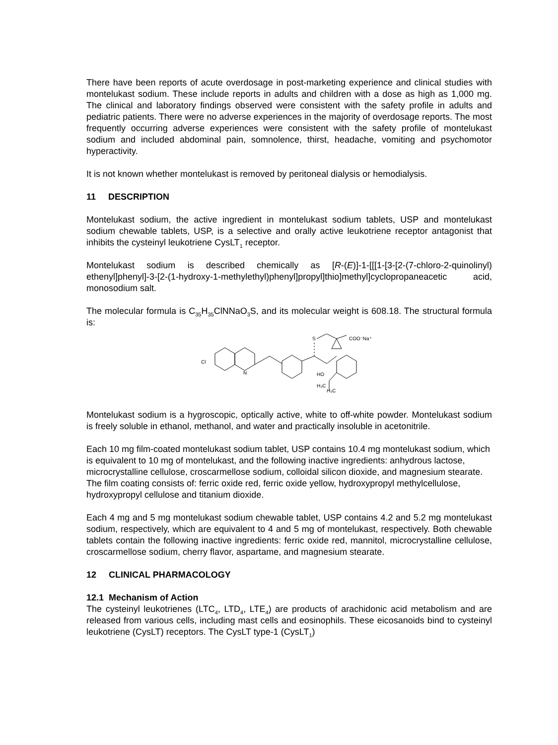There have been reports of acute overdosage in post-marketing experience and clinical studies with montelukast sodium. These include reports in adults and children with a dose as high as 1,000 mg. The clinical and laboratory findings observed were consistent with the safety profile in adults and pediatric patients. There were no adverse experiences in the majority of overdosage reports. The most frequently occurring adverse experiences were consistent with the safety profile of montelukast sodium and included abdominal pain, somnolence, thirst, headache, vomiting and psychomotor hyperactivity.
It is not known whether montelukast is removed by peritoneal dialysis or hemodialysis.
11 DESCRIPTION
Montelukast sodium, the active ingredient in montelukast sodium tablets, USP and montelukast sodium chewable tablets, USP, is a selective and orally active leukotriene receptor antagonist that inhibits the cysteinyl leukotriene CysLT<sub>1</sub> receptor.
Montelukast sodium is described chemically as [R-(E)]-1-[[[1-[3-[2-(7-chloro-2-quinolinyl) ethenyl]phenyl]-3-[2-(1-hydroxy-1-methylethyl)phenyl]propyl]thio]methyl]cyclopropaneacetic acid, monosodium salt.
The molecular formula is C<sub>35</sub>H<sub>35</sub>ClNNaO<sub>3</sub>S, and its molecular weight is 608.18. The structural formula is:
Cl
N
S
COO⁻Na⁺
HO
H₃C
H₃C
Montelukast sodium is a hygroscopic, optically active, white to off-white powder. Montelukast sodium is freely soluble in ethanol, methanol, and water and practically insoluble in acetonitrile.
Each 10 mg film-coated montelukast sodium tablet, USP contains 10.4 mg montelukast sodium, which is equivalent to 10 mg of montelukast, and the following inactive ingredients: anhydrous lactose, microcrystalline cellulose, croscarmellose sodium, colloidal silicon dioxide, and magnesium stearate. The film coating consists of: ferric oxide red, ferric oxide yellow, hydroxypropyl methylcellulose, hydroxypropyl cellulose and titanium dioxide.
Each 4 mg and 5 mg montelukast sodium chewable tablet, USP contains 4.2 and 5.2 mg montelukast sodium, respectively, which are equivalent to 4 and 5 mg of montelukast, respectively. Both chewable tablets contain the following inactive ingredients: ferric oxide red, mannitol, microcrystalline cellulose, croscarmellose sodium, cherry flavor, aspartame, and magnesium stearate.
12 CLINICAL PHARMACOLOGY
12.1 Mechanism of Action
The cysteinyl leukotrienes (LTC<sub>4</sub>, LTD<sub>4</sub>, LTE<sub>4</sub>) are products of arachidonic acid metabolism and are released from various cells, including mast cells and eosinophils. These eicosanoids bind to cysteinyl leukotriene (CysLT) receptors. The CysLT type-1 (CysLT<sub>1</sub>)